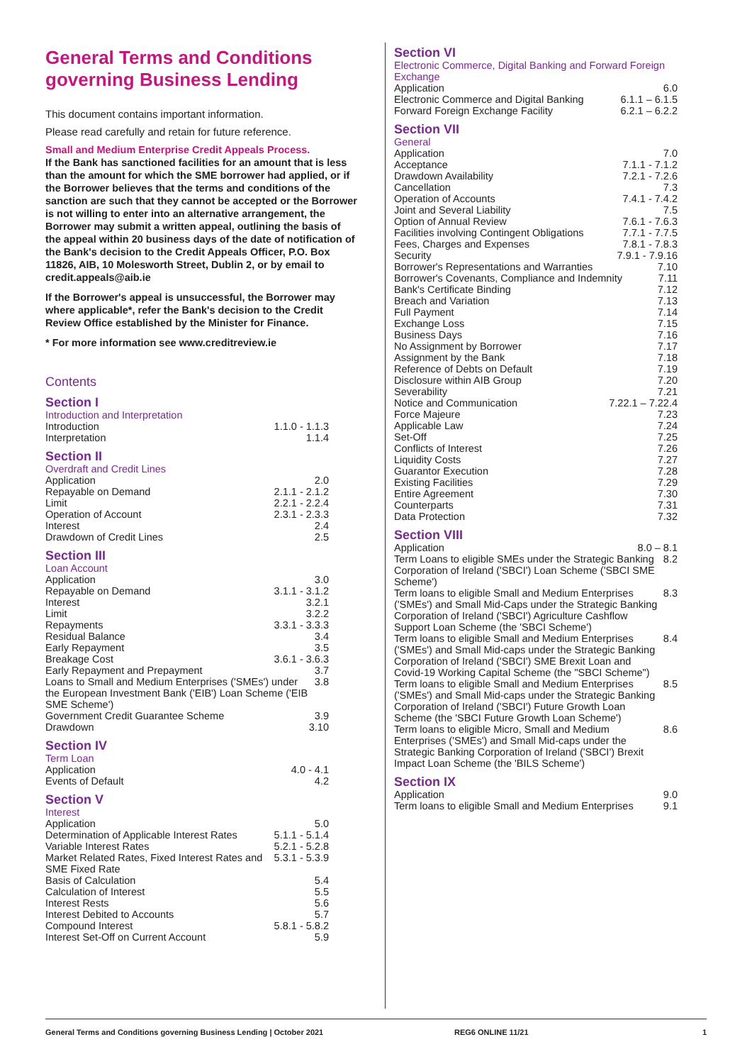General Terms and Conditions governing Business Lending
This document contains important information.
Please read carefully and retain for future reference.
Small and Medium Enterprise Credit Appeals Process.
If the Bank has sanctioned facilities for an amount that is less than the amount for which the SME borrower had applied, or if the Borrower believes that the terms and conditions of the sanction are such that they cannot be accepted or the Borrower is not willing to enter into an alternative arrangement, the Borrower may submit a written appeal, outlining the basis of the appeal within 20 business days of the date of notification of the Bank's decision to the Credit Appeals Officer, P.O. Box 11826, AIB, 10 Molesworth Street, Dublin 2, or by email to credit.appeals@aib.ie
If the Borrower's appeal is unsuccessful, the Borrower may where applicable*, refer the Bank's decision to the Credit Review Office established by the Minister for Finance.
* For more information see www.creditreview.ie
Contents
Section I
Introduction and Interpretation
Introduction 1.1.0 - 1.1.3
Interpretation 1.1.4
Section II
Overdraft and Credit Lines
Application 2.0
Repayable on Demand 2.1.1 - 2.1.2
Limit 2.2.1 - 2.2.4
Operation of Account 2.3.1 - 2.3.3
Interest 2.4
Drawdown of Credit Lines 2.5
Section III
Loan Account
Application 3.0
Repayable on Demand 3.1.1 - 3.1.2
Interest 3.2.1
Limit 3.2.2
Repayments 3.3.1 - 3.3.3
Residual Balance 3.4
Early Repayment 3.5
Breakage Cost 3.6.1 - 3.6.3
Early Repayment and Prepayment 3.7
Loans to Small and Medium Enterprises ('SMEs') under the European Investment Bank ('EIB') Loan Scheme ('EIB SME Scheme') 3.8
Government Credit Guarantee Scheme 3.9
Drawdown 3.10
Section IV
Term Loan
Application 4.0 - 4.1
Events of Default 4.2
Section V
Interest
Application 5.0
Determination of Applicable Interest Rates 5.1.1 - 5.1.4
Variable Interest Rates 5.2.1 - 5.2.8
Market Related Rates, Fixed Interest Rates and SME Fixed Rate 5.3.1 - 5.3.9
Basis of Calculation 5.4
Calculation of Interest 5.5
Interest Rests 5.6
Interest Debited to Accounts 5.7
Compound Interest 5.8.1 - 5.8.2
Interest Set-Off on Current Account 5.9
Section VI
Electronic Commerce, Digital Banking and Forward Foreign Exchange
Application 6.0
Electronic Commerce and Digital Banking 6.1.1 – 6.1.5
Forward Foreign Exchange Facility 6.2.1 – 6.2.2
Section VII
General
Application 7.0
Acceptance 7.1.1 - 7.1.2
Drawdown Availability 7.2.1 - 7.2.6
Cancellation 7.3
Operation of Accounts 7.4.1 - 7.4.2
Joint and Several Liability 7.5
Option of Annual Review 7.6.1 - 7.6.3
Facilities involving Contingent Obligations 7.7.1 - 7.7.5
Fees, Charges and Expenses 7.8.1 - 7.8.3
Security 7.9.1 - 7.9.16
Borrower's Representations and Warranties 7.10
Borrower's Covenants, Compliance and Indemnity 7.11
Bank's Certificate Binding 7.12
Breach and Variation 7.13
Full Payment 7.14
Exchange Loss 7.15
Business Days 7.16
No Assignment by Borrower 7.17
Assignment by the Bank 7.18
Reference of Debts on Default 7.19
Disclosure within AIB Group 7.20
Severability 7.21
Notice and Communication 7.22.1 – 7.22.4
Force Majeure 7.23
Applicable Law 7.24
Set-Off 7.25
Conflicts of Interest 7.26
Liquidity Costs 7.27
Guarantor Execution 7.28
Existing Facilities 7.29
Entire Agreement 7.30
Counterparts 7.31
Data Protection 7.32
Section VIII
Application 8.0 – 8.1
Term Loans to eligible SMEs under the Strategic Banking Corporation of Ireland ('SBCI') Loan Scheme ('SBCI SME Scheme') 8.2
Term loans to eligible Small and Medium Enterprises ('SMEs') and Small Mid-Caps under the Strategic Banking Corporation of Ireland ('SBCI') Agriculture Cashflow Support Loan Scheme (the 'SBCI Scheme') 8.3
Term loans to eligible Small and Medium Enterprises ('SMEs') and Small Mid-caps under the Strategic Banking Corporation of Ireland ('SBCI') SME Brexit Loan and Covid-19 Working Capital Scheme (the "SBCI Scheme") 8.4
Term loans to eligible Small and Medium Enterprises ('SMEs') and Small Mid-caps under the Strategic Banking Corporation of Ireland ('SBCI') Future Growth Loan Scheme (the 'SBCI Future Growth Loan Scheme') 8.5
Term loans to eligible Micro, Small and Medium Enterprises ('SMEs') and Small Mid-caps under the Strategic Banking Corporation of Ireland ('SBCI') Brexit Impact Loan Scheme (the 'BILS Scheme') 8.6
Section IX
Application 9.0
Term loans to eligible Small and Medium Enterprises 9.1
General Terms and Conditions governing Business Lending | October 2021 REG6 ONLINE 11/21 1